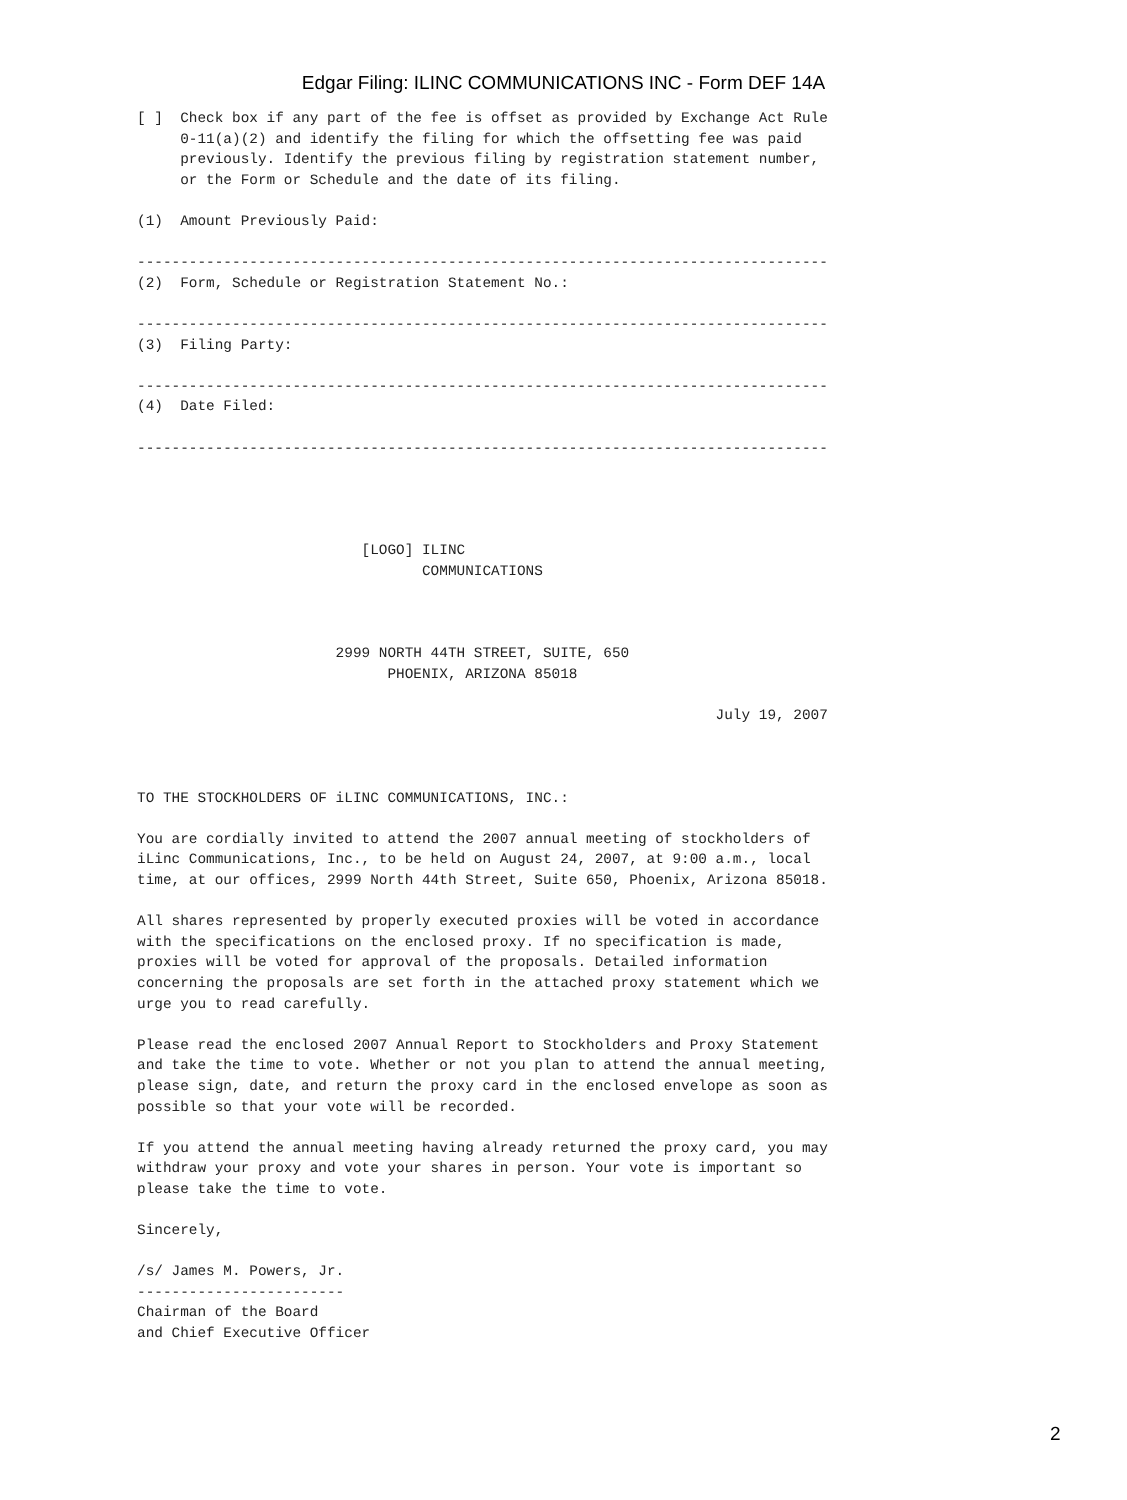Edgar Filing: ILINC COMMUNICATIONS INC - Form DEF 14A
[ ]  Check box if any part of the fee is offset as provided by Exchange Act Rule
     0-11(a)(2) and identify the filing for which the offsetting fee was paid
     previously. Identify the previous filing by registration statement number,
     or the Form or Schedule and the date of its filing.

(1)  Amount Previously Paid:

--------------------------------------------------------------------------------
(2)  Form, Schedule or Registration Statement No.:

--------------------------------------------------------------------------------
(3)  Filing Party:

--------------------------------------------------------------------------------
(4)  Date Filed:

--------------------------------------------------------------------------------




                          [LOGO] ILINC
                                 COMMUNICATIONS



                       2999 NORTH 44TH STREET, SUITE, 650
                             PHOENIX, ARIZONA 85018

                                                                   July 19, 2007



TO THE STOCKHOLDERS OF iLINC COMMUNICATIONS, INC.:

You are cordially invited to attend the 2007 annual meeting of stockholders of
iLinc Communications, Inc., to be held on August 24, 2007, at 9:00 a.m., local
time, at our offices, 2999 North 44th Street, Suite 650, Phoenix, Arizona 85018.

All shares represented by properly executed proxies will be voted in accordance
with the specifications on the enclosed proxy. If no specification is made,
proxies will be voted for approval of the proposals. Detailed information
concerning the proposals are set forth in the attached proxy statement which we
urge you to read carefully.

Please read the enclosed 2007 Annual Report to Stockholders and Proxy Statement
and take the time to vote. Whether or not you plan to attend the annual meeting,
please sign, date, and return the proxy card in the enclosed envelope as soon as
possible so that your vote will be recorded.

If you attend the annual meeting having already returned the proxy card, you may
withdraw your proxy and vote your shares in person. Your vote is important so
please take the time to vote.

Sincerely,

/s/ James M. Powers, Jr.
------------------------
Chairman of the Board
and Chief Executive Officer
2